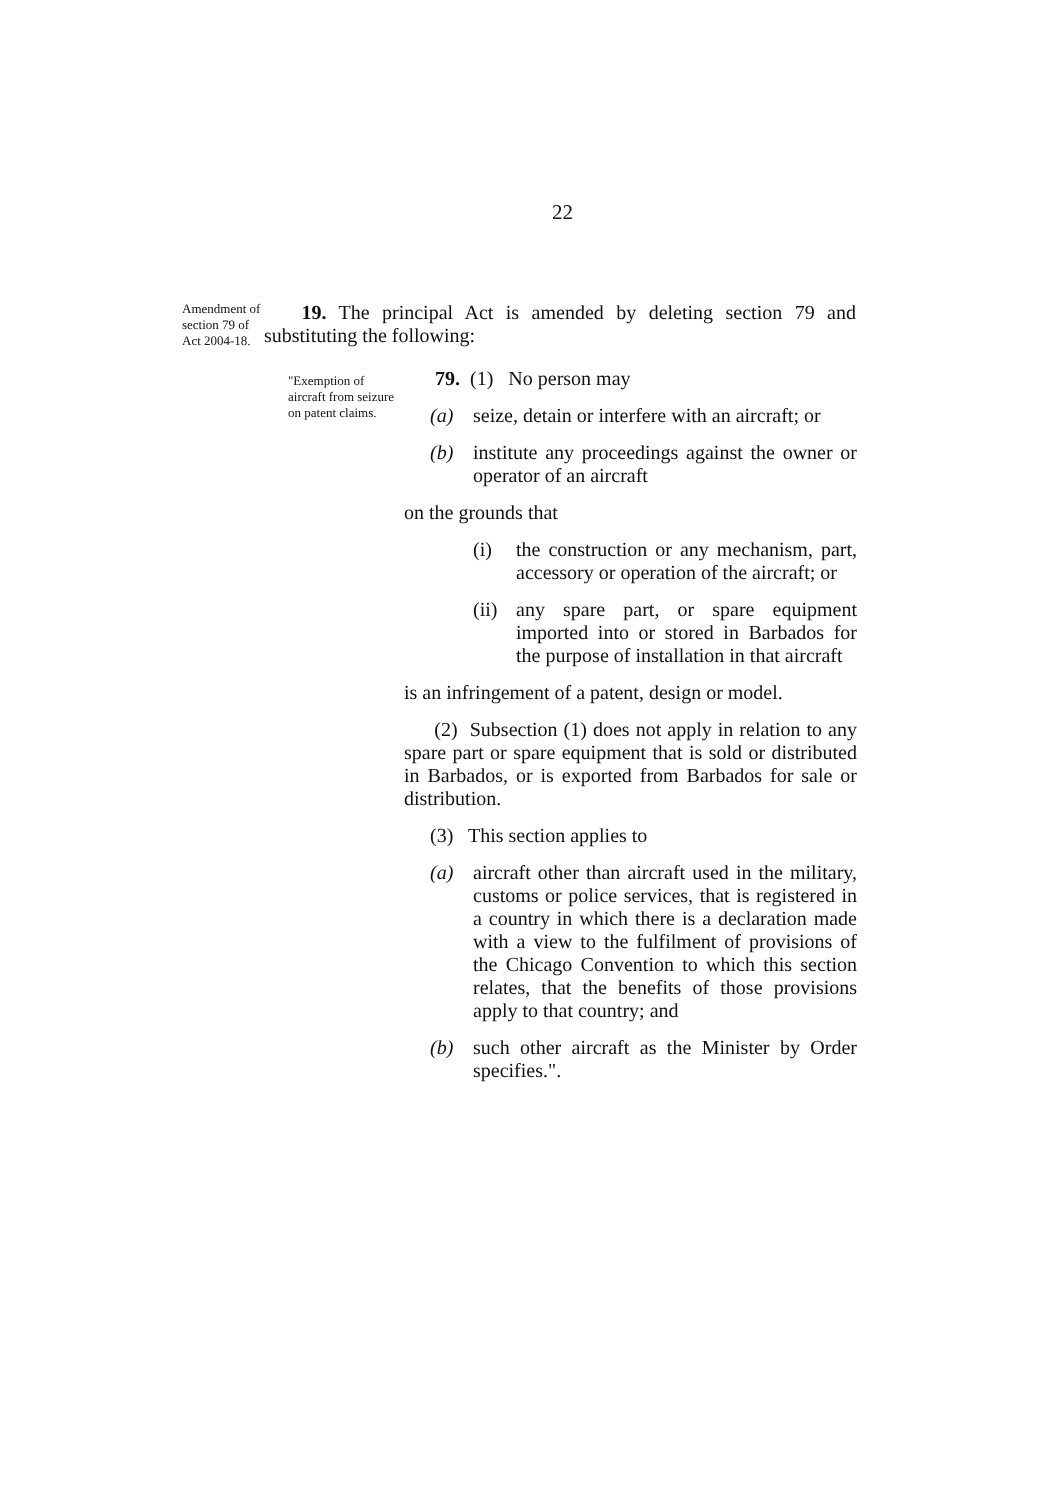22
Amendment of section 79 of Act 2004-18.
19. The principal Act is amended by deleting section 79 and substituting the following:
"Exemption of aircraft from seizure on patent claims.
79. (1) No person may
(a) seize, detain or interfere with an aircraft; or
(b) institute any proceedings against the owner or operator of an aircraft
on the grounds that
(i) the construction or any mechanism, part, accessory or operation of the aircraft; or
(ii) any spare part, or spare equipment imported into or stored in Barbados for the purpose of installation in that aircraft
is an infringement of a patent, design or model.
(2) Subsection (1) does not apply in relation to any spare part or spare equipment that is sold or distributed in Barbados, or is exported from Barbados for sale or distribution.
(3) This section applies to
(a) aircraft other than aircraft used in the military, customs or police services, that is registered in a country in which there is a declaration made with a view to the fulfilment of provisions of the Chicago Convention to which this section relates, that the benefits of those provisions apply to that country; and
(b) such other aircraft as the Minister by Order specifies.".